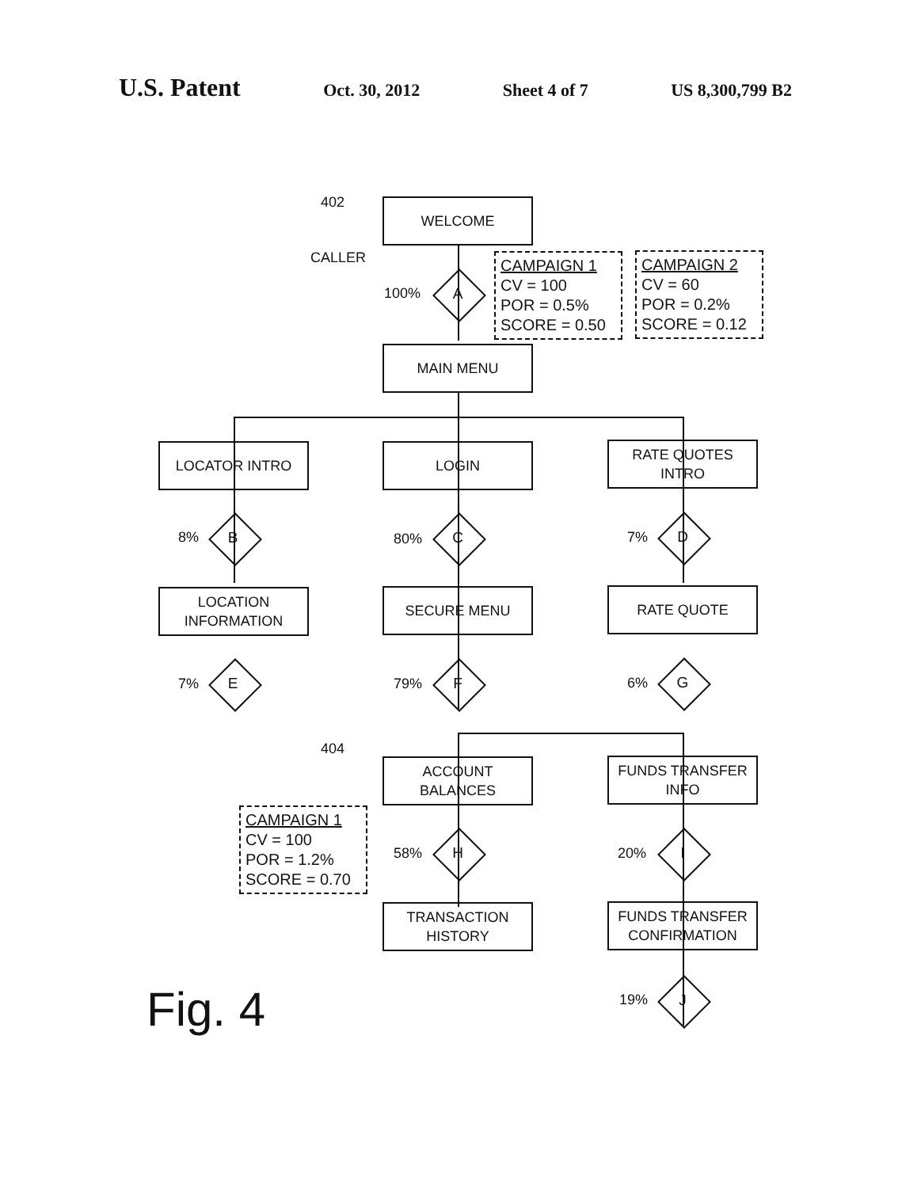U.S. Patent Oct. 30, 2012 Sheet 4 of 7 US 8,300,799 B2
402 WELCOME
CALLER
100% A
CAMPAIGN 1
CV = 100
POR = 0.5%
SCORE = 0.50
CAMPAIGN 2
CV = 60
POR = 0.2%
SCORE = 0.12
MAIN MENU
LOCATOR INTRO LOGIN
RATE QUOTES
INTRO
8% B 80% C 7% D
LOCATION
INFORMATION
SECURE MENU RATE QUOTE
7% E 79% F 6% G
404
ACCOUNT
BALANCES
FUNDS TRANSFER
INFO
CAMPAIGN 1
CV = 100
POR = 1.2%
SCORE = 0.70
58% H 20% I
TRANSACTION
HISTORY
FUNDS TRANSFER
CONFIRMATION
19% J
Fig. 4